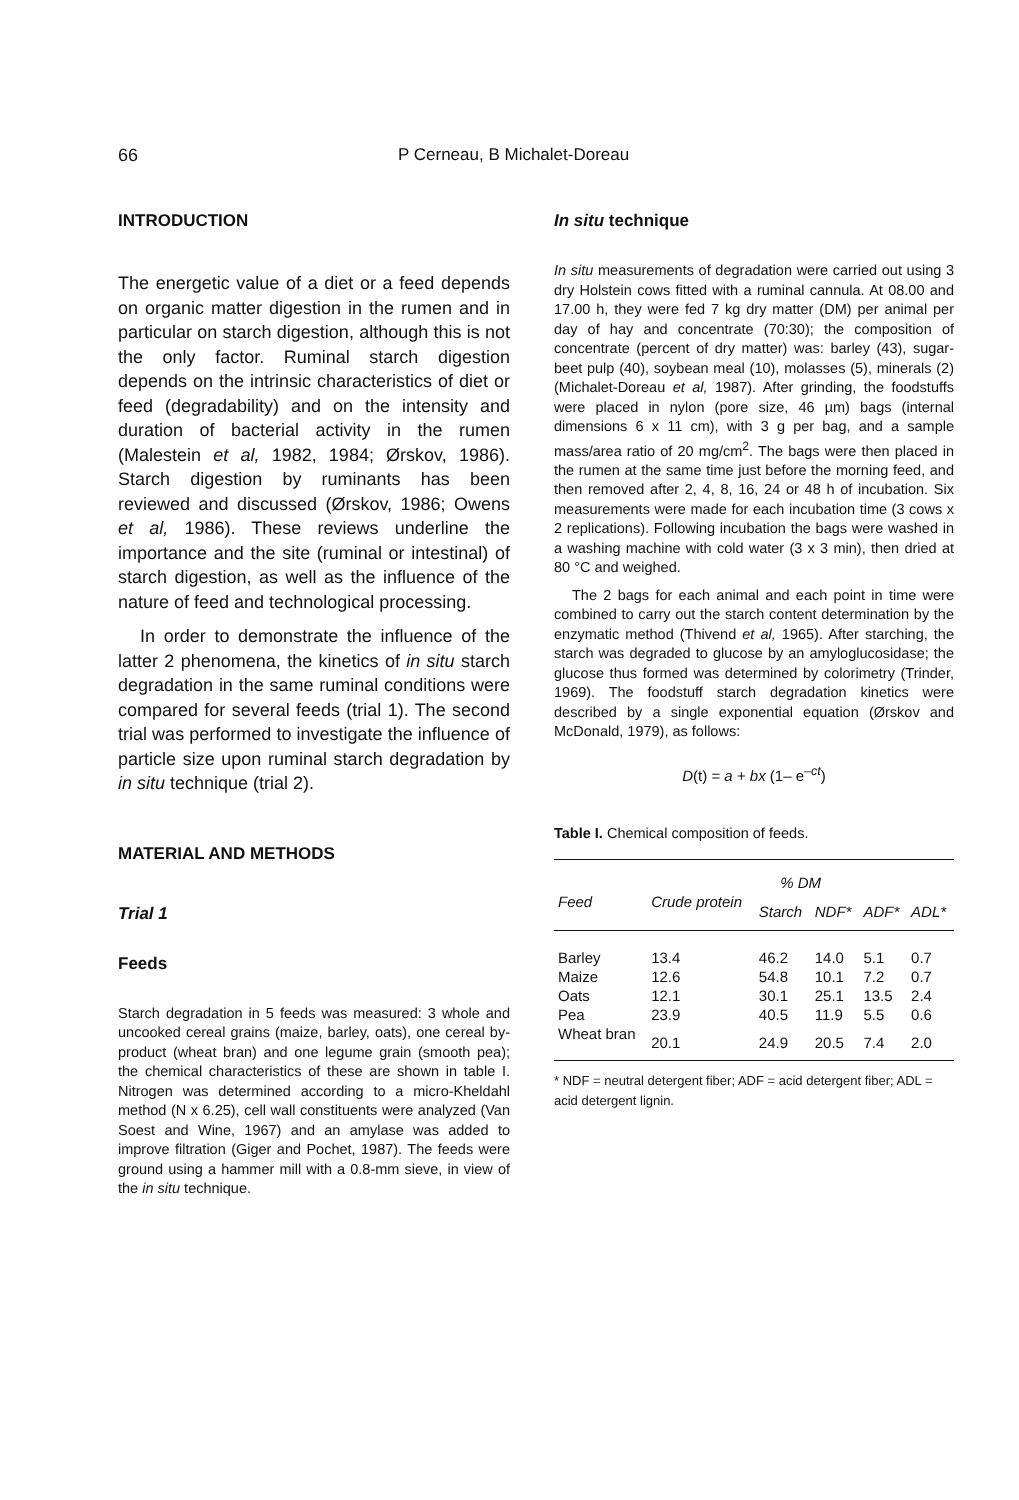66 P Cerneau, B Michalet-Doreau
INTRODUCTION
The energetic value of a diet or a feed depends on organic matter digestion in the rumen and in particular on starch digestion, although this is not the only factor. Ruminal starch digestion depends on the intrinsic characteristics of diet or feed (degradability) and on the intensity and duration of bacterial activity in the rumen (Malestein et al, 1982, 1984; Ørskov, 1986). Starch digestion by ruminants has been reviewed and discussed (Ørskov, 1986; Owens et al, 1986). These reviews underline the importance and the site (ruminal or intestinal) of starch digestion, as well as the influence of the nature of feed and technological processing.
In order to demonstrate the influence of the latter 2 phenomena, the kinetics of in situ starch degradation in the same ruminal conditions were compared for several feeds (trial 1). The second trial was performed to investigate the influence of particle size upon ruminal starch degradation by in situ technique (trial 2).
MATERIAL AND METHODS
Trial 1
Feeds
Starch degradation in 5 feeds was measured: 3 whole and uncooked cereal grains (maize, barley, oats), one cereal by-product (wheat bran) and one legume grain (smooth pea); the chemical characteristics of these are shown in table I. Nitrogen was determined according to a micro-Kheldahl method (N x 6.25), cell wall constituents were analyzed (Van Soest and Wine, 1967) and an amylase was added to improve filtration (Giger and Pochet, 1987). The feeds were ground using a hammer mill with a 0.8-mm sieve, in view of the in situ technique.
In situ technique
In situ measurements of degradation were carried out using 3 dry Holstein cows fitted with a ruminal cannula. At 08.00 and 17.00 h, they were fed 7 kg dry matter (DM) per animal per day of hay and concentrate (70:30); the composition of concentrate (percent of dry matter) was: barley (43), sugar-beet pulp (40), soybean meal (10), molasses (5), minerals (2) (Michalet-Doreau et al, 1987). After grinding, the foodstuffs were placed in nylon (pore size, 46 µm) bags (internal dimensions 6 x 11 cm), with 3 g per bag, and a sample mass/area ratio of 20 mg/cm<sup>2</sup>. The bags were then placed in the rumen at the same time just before the morning feed, and then removed after 2, 4, 8, 16, 24 or 48 h of incubation. Six measurements were made for each incubation time (3 cows x 2 replications). Following incubation the bags were washed in a washing machine with cold water (3 x 3 min), then dried at 80 °C and weighed.
The 2 bags for each animal and each point in time were combined to carry out the starch content determination by the enzymatic method (Thivend et al, 1965). After starching, the starch was degraded to glucose by an amyloglucosidase; the glucose thus formed was determined by colorimetry (Trinder, 1969). The foodstuff starch degradation kinetics were described by a single exponential equation (Ørskov and McDonald, 1979), as follows:
D(t) = a + bx (1– e<sup>–ct</sup>)
Table I. Chemical composition of feeds.
| | % DM | | | | |
| --- | --- | --- | --- | --- | --- |
| Feed | Crude protein | Starch | NDF* | ADF* | ADL* |
| Barley | 13.4 | 46.2 | 14.0 | 5.1 | 0.7 |
| Maize | 12.6 | 54.8 | 10.1 | 7.2 | 0.7 |
| Oats | 12.1 | 30.1 | 25.1 | 13.5 | 2.4 |
| Pea | 23.9 | 40.5 | 11.9 | 5.5 | 0.6 |
| Wheat bran | 20.1 | 24.9 | 20.5 | 7.4 | 2.0 |
* NDF = neutral detergent fiber; ADF = acid detergent fiber; ADL = acid detergent lignin.